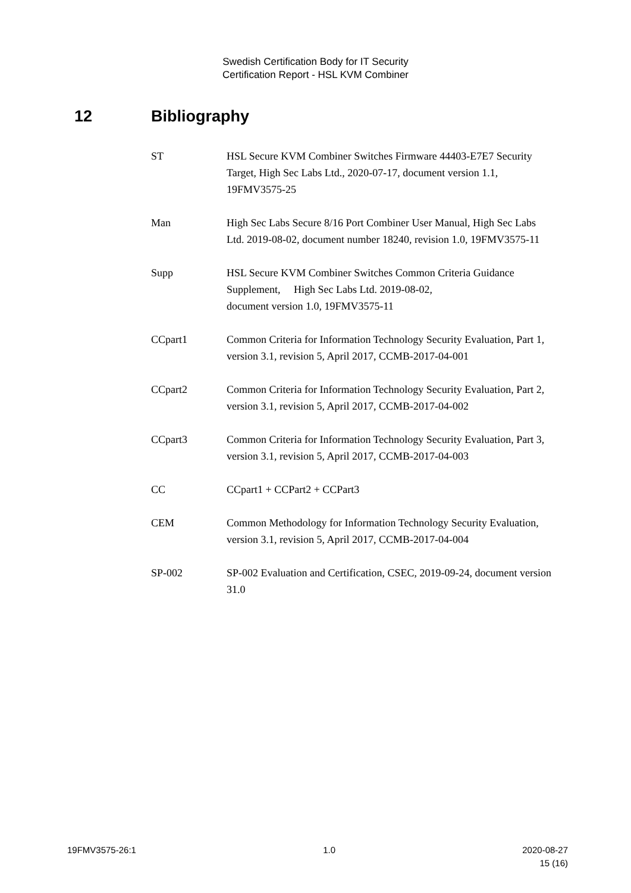Swedish Certification Body for IT Security
Certification Report - HSL KVM Combiner
12 Bibliography
ST HSL Secure KVM Combiner Switches Firmware 44403-E7E7 Security Target, High Sec Labs Ltd., 2020-07-17, document version 1.1, 19FMV3575-25
Man High Sec Labs Secure 8/16 Port Combiner User Manual, High Sec Labs Ltd. 2019-08-02, document number 18240, revision 1.0, 19FMV3575-11
Supp HSL Secure KVM Combiner Switches Common Criteria Guidance Supplement, High Sec Labs Ltd. 2019-08-02,
document version 1.0, 19FMV3575-11
CCpart1 Common Criteria for Information Technology Security Evaluation, Part 1, version 3.1, revision 5, April 2017, CCMB-2017-04-001
CCpart2 Common Criteria for Information Technology Security Evaluation, Part 2, version 3.1, revision 5, April 2017, CCMB-2017-04-002
CCpart3 Common Criteria for Information Technology Security Evaluation, Part 3, version 3.1, revision 5, April 2017, CCMB-2017-04-003
CC CCpart1 + CCPart2 + CCPart3
CEM Common Methodology for Information Technology Security Evaluation, version 3.1, revision 5, April 2017, CCMB-2017-04-004
SP-002 SP-002 Evaluation and Certification, CSEC, 2019-09-24, document version 31.0
19FMV3575-26:1 1.0 2020-08-27
15 (16)